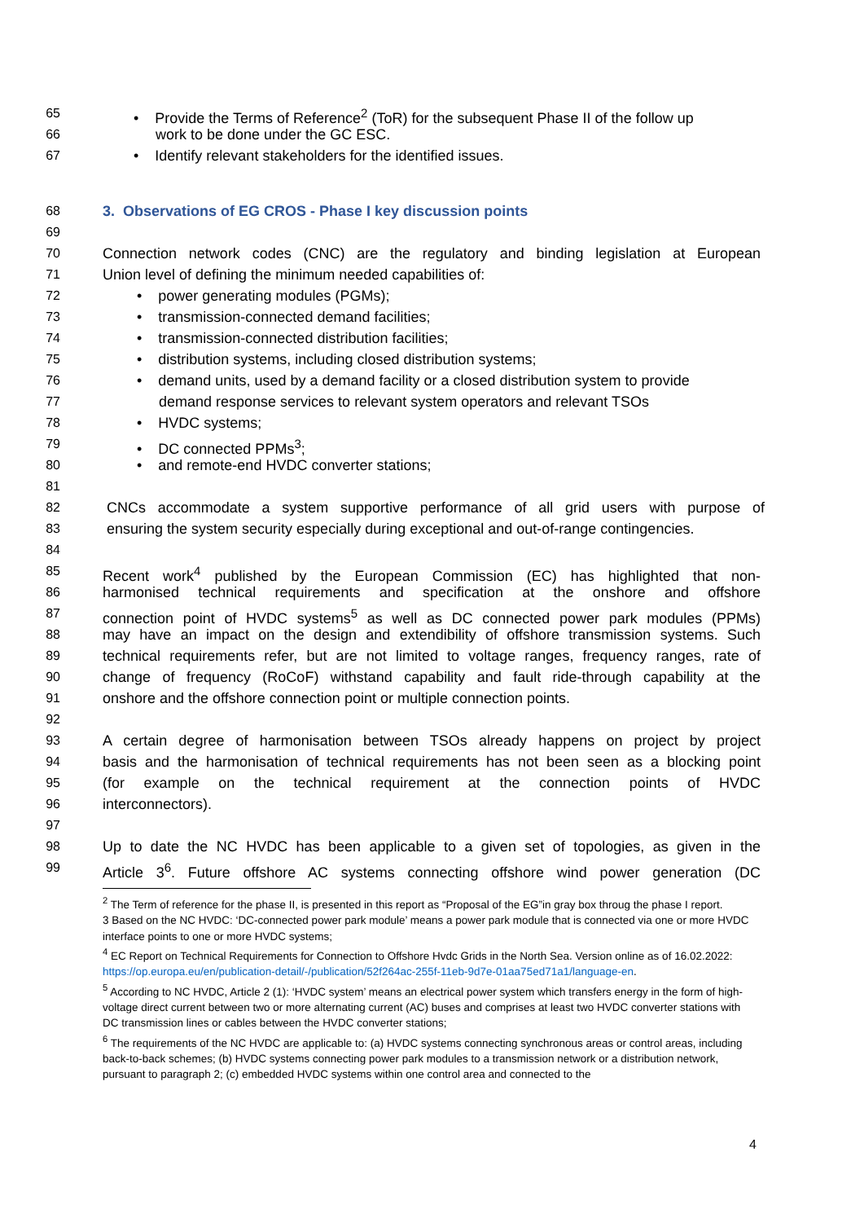65 • Provide the Terms of Reference<sup>2</sup> (ToR) for the subsequent Phase II of the follow up
66 work to be done under the GC ESC.
67 • Identify relevant stakeholders for the identified issues.
68 3. Observations of EG CROS - Phase I key discussion points
69
70 Connection network codes (CNC) are the regulatory and binding legislation at European
71 Union level of defining the minimum needed capabilities of:
72 • power generating modules (PGMs);
73 • transmission-connected demand facilities;
74 • transmission-connected distribution facilities;
75 • distribution systems, including closed distribution systems;
76 • demand units, used by a demand facility or a closed distribution system to provide
77 demand response services to relevant system operators and relevant TSOs
78 • HVDC systems;
79 • DC connected PPMs<sup>3</sup>;
80 • and remote-end HVDC converter stations;
81
82 CNCs accommodate a system supportive performance of all grid users with purpose of
83 ensuring the system security especially during exceptional and out-of-range contingencies.
84
85 Recent work<sup>4</sup> published by the European Commission (EC) has highlighted that non-
86 harmonised technical requirements and specification at the onshore and offshore
87 connection point of HVDC systems<sup>5</sup> as well as DC connected power park modules (PPMs)
88 may have an impact on the design and extendibility of offshore transmission systems. Such
89 technical requirements refer, but are not limited to voltage ranges, frequency ranges, rate of
90 change of frequency (RoCoF) withstand capability and fault ride-through capability at the
91 onshore and the offshore connection point or multiple connection points.
92
93 A certain degree of harmonisation between TSOs already happens on project by project
94 basis and the harmonisation of technical requirements has not been seen as a blocking point
95 (for example on the technical requirement at the connection points of HVDC
96 interconnectors).
97
98 Up to date the NC HVDC has been applicable to a given set of topologies, as given in the
99 Article 3<sup>6</sup>. Future offshore AC systems connecting offshore wind power generation (DC
<sup>2</sup> The Term of reference for the phase II, is presented in this report as “Proposal of the EG”in gray box throug the phase I report.
3 Based on the NC HVDC: ‘DC-connected power park module’ means a power park module that is connected via one or more HVDC interface points to one or more HVDC systems;
<sup>4</sup> EC Report on Technical Requirements for Connection to Offshore Hvdc Grids in the North Sea. Version online as of 16.02.2022: https://op.europa.eu/en/publication-detail/-/publication/52f264ac-255f-11eb-9d7e-01aa75ed71a1/language-en.
<sup>5</sup> According to NC HVDC, Article 2 (1): ‘HVDC system’ means an electrical power system which transfers energy in the form of high-voltage direct current between two or more alternating current (AC) buses and comprises at least two HVDC converter stations with DC transmission lines or cables between the HVDC converter stations;
<sup>6</sup> The requirements of the NC HVDC are applicable to: (a) HVDC systems connecting synchronous areas or control areas, including back-to-back schemes; (b) HVDC systems connecting power park modules to a transmission network or a distribution network, pursuant to paragraph 2; (c) embedded HVDC systems within one control area and connected to the
4